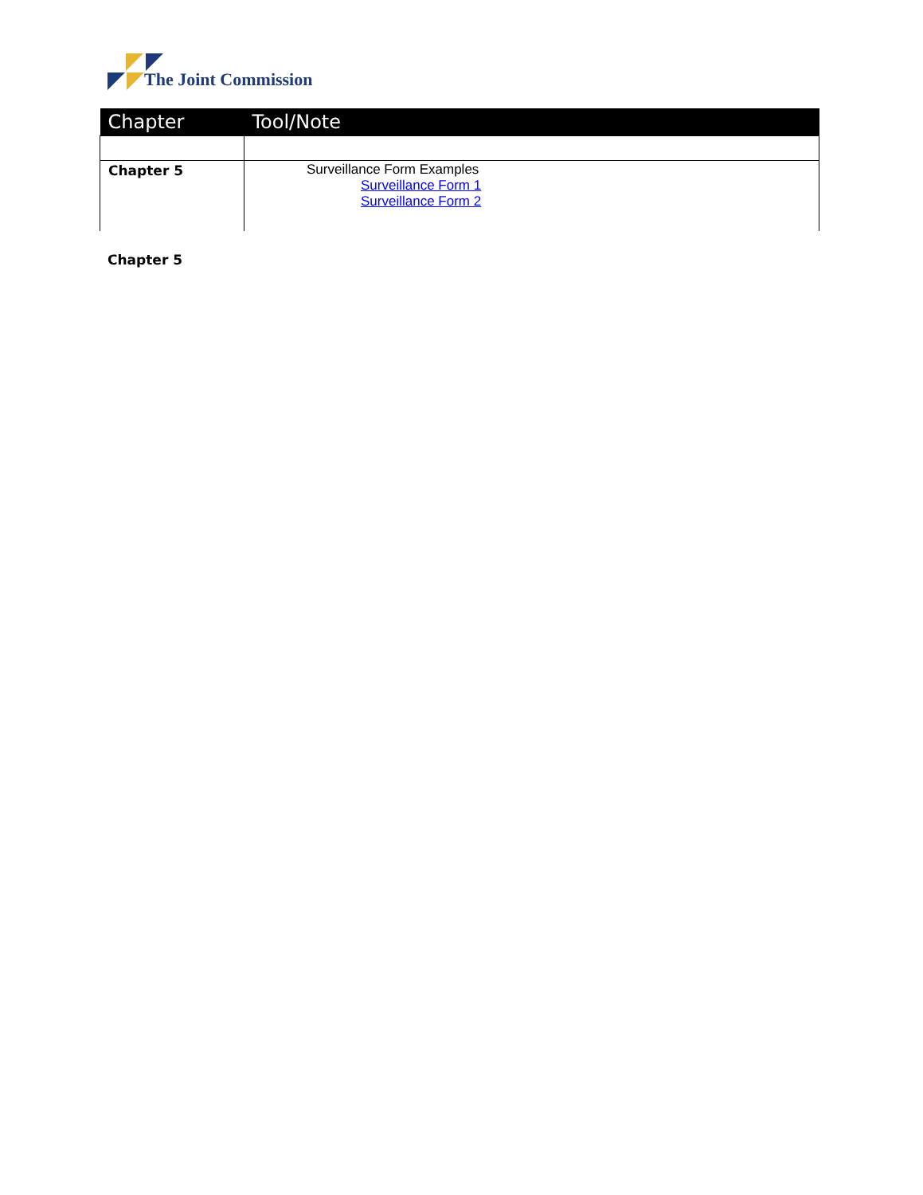The Joint Commission
| Chapter | Tool/Note |
| --- | --- |
| Chapter 5 | Surveillance Form Examples Surveillance Form 1 Surveillance Form 2 |
Chapter 5